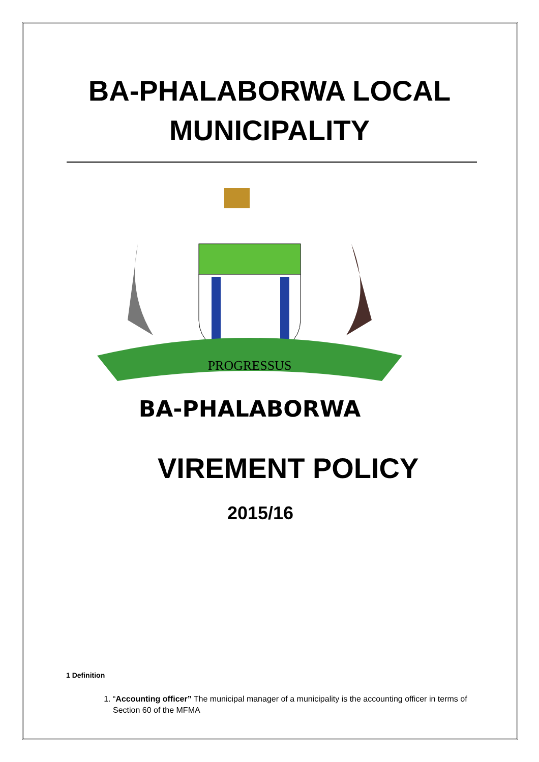BA-PHALABORWA LOCAL
MUNICIPALITY
PROGRESSUS
BA-PHALABORWA
VIREMENT POLICY
2015/16
1 Definition
1. “Accounting officer” The municipal manager of a municipality is the accounting officer in terms of Section 60 of the MFMA